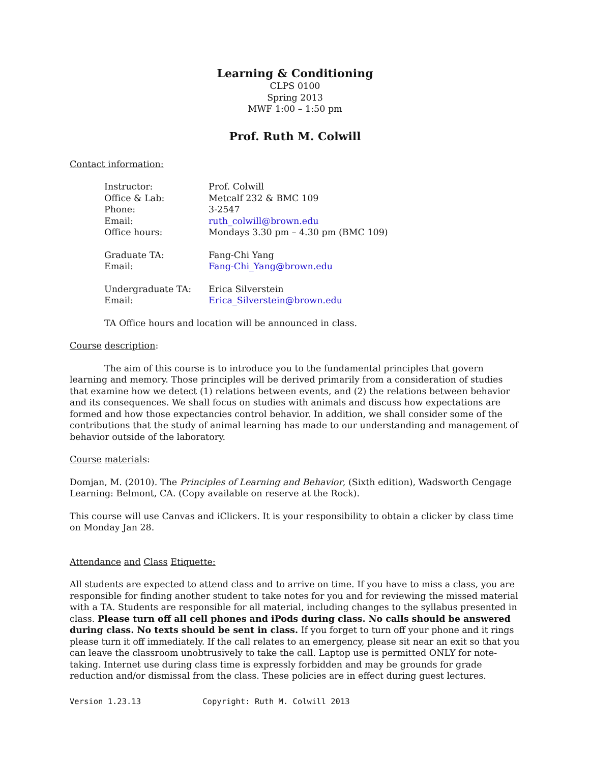Learning & Conditioning
CLPS 0100
Spring 2013
MWF 1:00 – 1:50 pm
Prof. Ruth M. Colwill
Contact information:
| Instructor: | Prof. Colwill |
| Office & Lab: | Metcalf 232 & BMC 109 |
| Phone: | 3-2547 |
| Email: | ruth_colwill@brown.edu |
| Office hours: | Mondays 3.30 pm – 4.30 pm (BMC 109) |
| Graduate TA: | Fang-Chi Yang |
| Email: | Fang-Chi_Yang@brown.edu |
| Undergraduate TA: | Erica Silverstein |
| Email: | Erica_Silverstein@brown.edu |
TA Office hours and location will be announced in class.
Course description:
The aim of this course is to introduce you to the fundamental principles that govern learning and memory. Those principles will be derived primarily from a consideration of studies that examine how we detect (1) relations between events, and (2) the relations between behavior and its consequences. We shall focus on studies with animals and discuss how expectations are formed and how those expectancies control behavior. In addition, we shall consider some of the contributions that the study of animal learning has made to our understanding and management of behavior outside of the laboratory.
Course materials:
Domjan, M. (2010). The Principles of Learning and Behavior, (Sixth edition), Wadsworth Cengage Learning: Belmont, CA. (Copy available on reserve at the Rock).
This course will use Canvas and iClickers. It is your responsibility to obtain a clicker by class time on Monday Jan 28.
Attendance and Class Etiquette:
All students are expected to attend class and to arrive on time. If you have to miss a class, you are responsible for finding another student to take notes for you and for reviewing the missed material with a TA. Students are responsible for all material, including changes to the syllabus presented in class. Please turn off all cell phones and iPods during class. No calls should be answered during class. No texts should be sent in class. If you forget to turn off your phone and it rings please turn it off immediately. If the call relates to an emergency, please sit near an exit so that you can leave the classroom unobtrusively to take the call. Laptop use is permitted ONLY for note-taking. Internet use during class time is expressly forbidden and may be grounds for grade reduction and/or dismissal from the class. These policies are in effect during guest lectures.
Version 1.23.13 Copyright: Ruth M. Colwill 2013